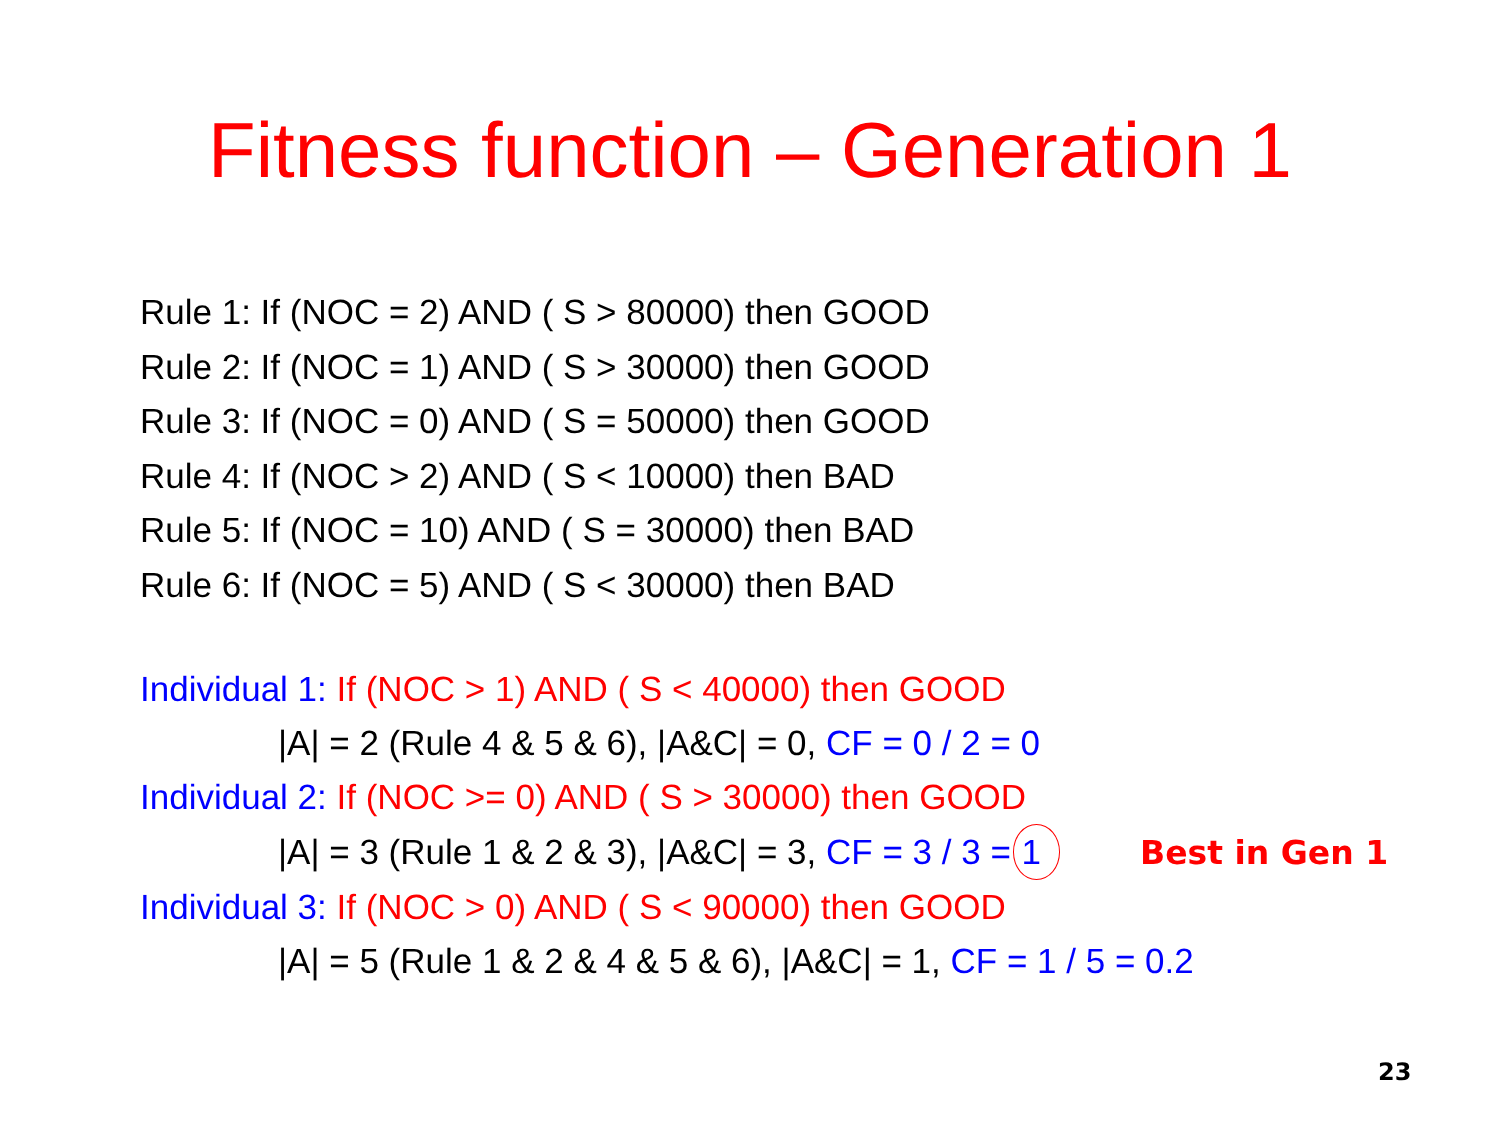Fitness function – Generation 1
Rule 1: If (NOC = 2) AND ( S > 80000) then GOOD
Rule 2: If (NOC = 1) AND ( S > 30000) then GOOD
Rule 3: If (NOC = 0) AND ( S = 50000) then GOOD
Rule 4: If (NOC > 2) AND ( S < 10000) then BAD
Rule 5: If (NOC = 10) AND ( S = 30000) then BAD
Rule 6: If (NOC = 5) AND ( S < 30000) then BAD
Individual 1: If (NOC > 1) AND ( S < 40000) then GOOD
|A| = 2 (Rule 4 & 5 & 6), |A&C| = 0, CF = 0 / 2 = 0
Individual 2: If (NOC >= 0) AND ( S > 30000) then GOOD
|A| = 3 (Rule 1 & 2 & 3), |A&C| = 3, CF = 3 / 3 = 1 Best in Gen 1
Individual 3: If (NOC > 0) AND ( S < 90000) then GOOD
|A| = 5 (Rule 1 & 2 & 4 & 5 & 6), |A&C| = 1, CF = 1 / 5 = 0.2
23